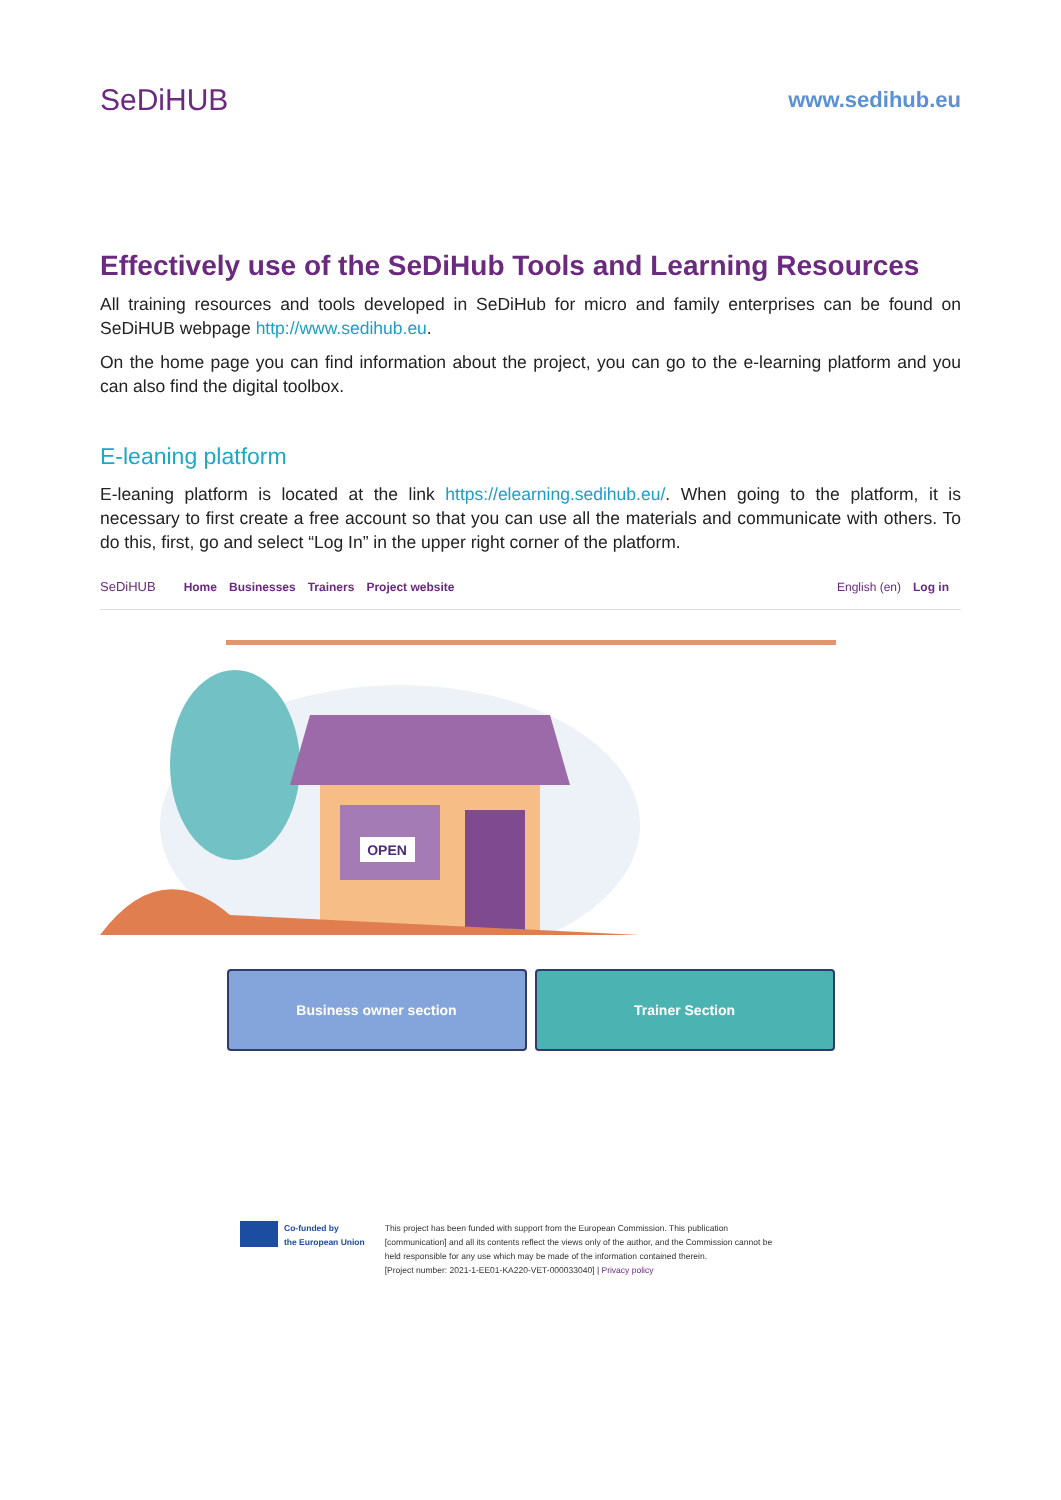SeDiHUB
www.sedihub.eu
Effectively use of the SeDiHub Tools and Learning Resources
All training resources and tools developed in SeDiHub for micro and family enterprises can be found on SeDiHUB webpage http://www.sedihub.eu.
On the home page you can find information about the project, you can go to the e-learning platform and you can also find the digital toolbox.
E-leaning platform
E-leaning platform is located at the link https://elearning.sedihub.eu/. When going to the platform, it is necessary to first create a free account so that you can use all the materials and communicate with others. To do this, first, go and select “Log In” in the upper right corner of the platform.
SeDiHUB Home Businesses Trainers Project website English (en) Log in
OPEN
Business owner section Trainer Section
Co-funded by
the European Union
This project has been funded with support from the European Commission. This publication
[communication] and all its contents reflect the views only of the author, and the Commission cannot be
held responsible for any use which may be made of the information contained therein.
[Project number: 2021-1-EE01-KA220-VET-000033040] | Privacy policy